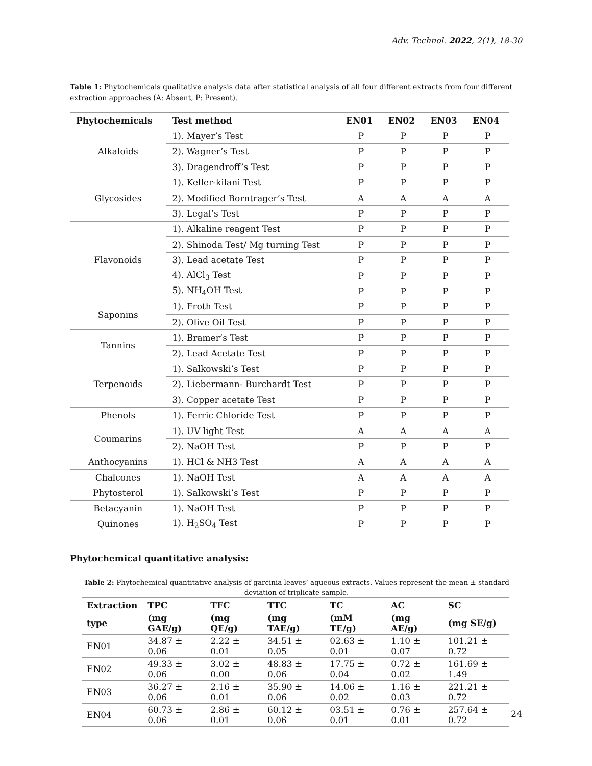Adv. Technol. 2022, 2(1), 18-30
Table 1: Phytochemicals qualitative analysis data after statistical analysis of all four different extracts from four different extraction approaches (A: Absent, P: Present).
| Phytochemicals | Test method | EN01 | EN02 | EN03 | EN04 |
| --- | --- | --- | --- | --- | --- |
| Alkaloids | 1). Mayer’s Test | P | P | P | P |
| | 2). Wagner’s Test | P | P | P | P |
| | 3). Dragendroff’s Test | P | P | P | P |
| Glycosides | 1). Keller-kilani Test | P | P | P | P |
| | 2). Modified Borntrager’s Test | A | A | A | A |
| | 3). Legal’s Test | P | P | P | P |
| Flavonoids | 1). Alkaline reagent Test | P | P | P | P |
| | 2). Shinoda Test/ Mg turning Test | P | P | P | P |
| | 3). Lead acetate Test | P | P | P | P |
| | 4). AlCl<sub>3</sub> Test | P | P | P | P |
| | 5). NH<sub>4</sub>OH Test | P | P | P | P |
| Saponins | 1). Froth Test | P | P | P | P |
| | 2). Olive Oil Test | P | P | P | P |
| Tannins | 1). Bramer’s Test | P | P | P | P |
| | 2). Lead Acetate Test | P | P | P | P |
| Terpenoids | 1). Salkowski’s Test | P | P | P | P |
| | 2). Liebermann- Burchardt Test | P | P | P | P |
| | 3). Copper acetate Test | P | P | P | P |
| Phenols | 1). Ferric Chloride Test | P | P | P | P |
| Coumarins | 1). UV light Test | A | A | A | A |
| | 2). NaOH Test | P | P | P | P |
| Anthocyanins | 1). HCl & NH3 Test | A | A | A | A |
| Chalcones | 1). NaOH Test | A | A | A | A |
| Phytosterol | 1). Salkowski’s Test | P | P | P | P |
| Betacyanin | 1). NaOH Test | P | P | P | P |
| Quinones | 1). H<sub>2</sub>SO<sub>4</sub> Test | P | P | P | P |
Phytochemical quantitative analysis:
Table 2: Phytochemical quantitative analysis of garcinia leaves’ aqueous extracts. Values represent the mean ± standard deviation of triplicate sample.
| Extraction | TPC | TFC | TTC | TC | AC | SC |
| --- | --- | --- | --- | --- | --- | --- |
| type | (mg GAE/g) | (mg QE/g) | (mg TAE/g) | (mM TE/g) | (mg AE/g) | (mg SE/g) |
| EN01 | 34.87 ± 0.06 | 2.22 ± 0.01 | 34.51 ± 0.05 | 02.63 ± 0.01 | 1.10 ± 0.07 | 101.21 ± 0.72 |
| EN02 | 49.33 ± 0.06 | 3.02 ± 0.00 | 48.83 ± 0.06 | 17.75 ± 0.04 | 0.72 ± 0.02 | 161.69 ± 1.49 |
| EN03 | 36.27 ± 0.06 | 2.16 ± 0.01 | 35.90 ± 0.06 | 14.06 ± 0.02 | 1.16 ± 0.03 | 221.21 ± 0.72 |
| EN04 | 60.73 ± 0.06 | 2.86 ± 0.01 | 60.12 ± 0.06 | 03.51 ± 0.01 | 0.76 ± 0.01 | 257.64 ± 0.72 |
24